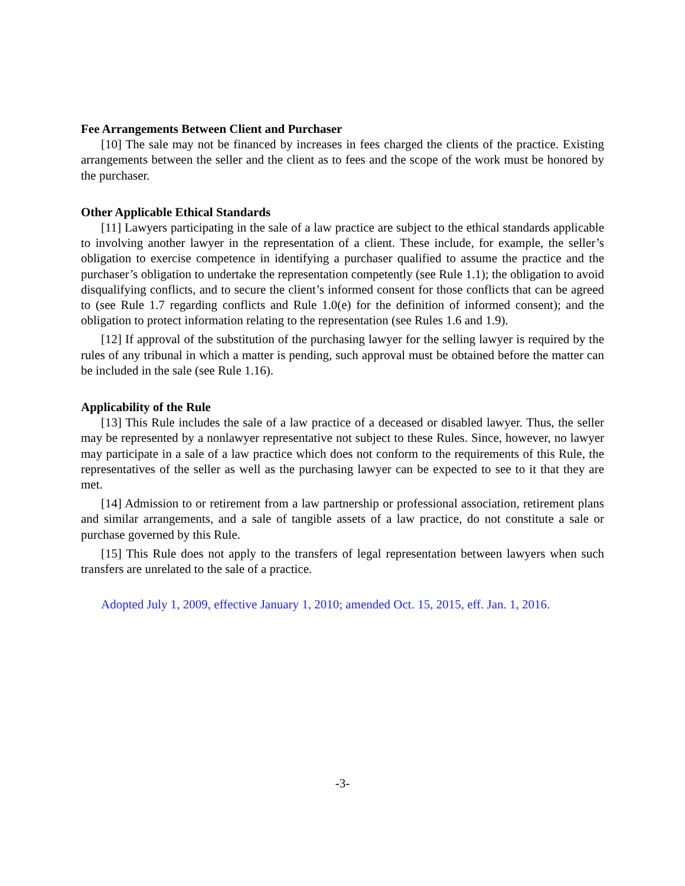Fee Arrangements Between Client and Purchaser
[10] The sale may not be financed by increases in fees charged the clients of the practice. Existing arrangements between the seller and the client as to fees and the scope of the work must be honored by the purchaser.
Other Applicable Ethical Standards
[11] Lawyers participating in the sale of a law practice are subject to the ethical standards applicable to involving another lawyer in the representation of a client. These include, for example, the seller’s obligation to exercise competence in identifying a purchaser qualified to assume the practice and the purchaser’s obligation to undertake the representation competently (see Rule 1.1); the obligation to avoid disqualifying conflicts, and to secure the client’s informed consent for those conflicts that can be agreed to (see Rule 1.7 regarding conflicts and Rule 1.0(e) for the definition of informed consent); and the obligation to protect information relating to the representation (see Rules 1.6 and 1.9).
[12] If approval of the substitution of the purchasing lawyer for the selling lawyer is required by the rules of any tribunal in which a matter is pending, such approval must be obtained before the matter can be included in the sale (see Rule 1.16).
Applicability of the Rule
[13] This Rule includes the sale of a law practice of a deceased or disabled lawyer. Thus, the seller may be represented by a nonlawyer representative not subject to these Rules. Since, however, no lawyer may participate in a sale of a law practice which does not conform to the requirements of this Rule, the representatives of the seller as well as the purchasing lawyer can be expected to see to it that they are met.
[14] Admission to or retirement from a law partnership or professional association, retirement plans and similar arrangements, and a sale of tangible assets of a law practice, do not constitute a sale or purchase governed by this Rule.
[15] This Rule does not apply to the transfers of legal representation between lawyers when such transfers are unrelated to the sale of a practice.
Adopted July 1, 2009, effective January 1, 2010; amended Oct. 15, 2015, eff. Jan. 1, 2016.
-3-